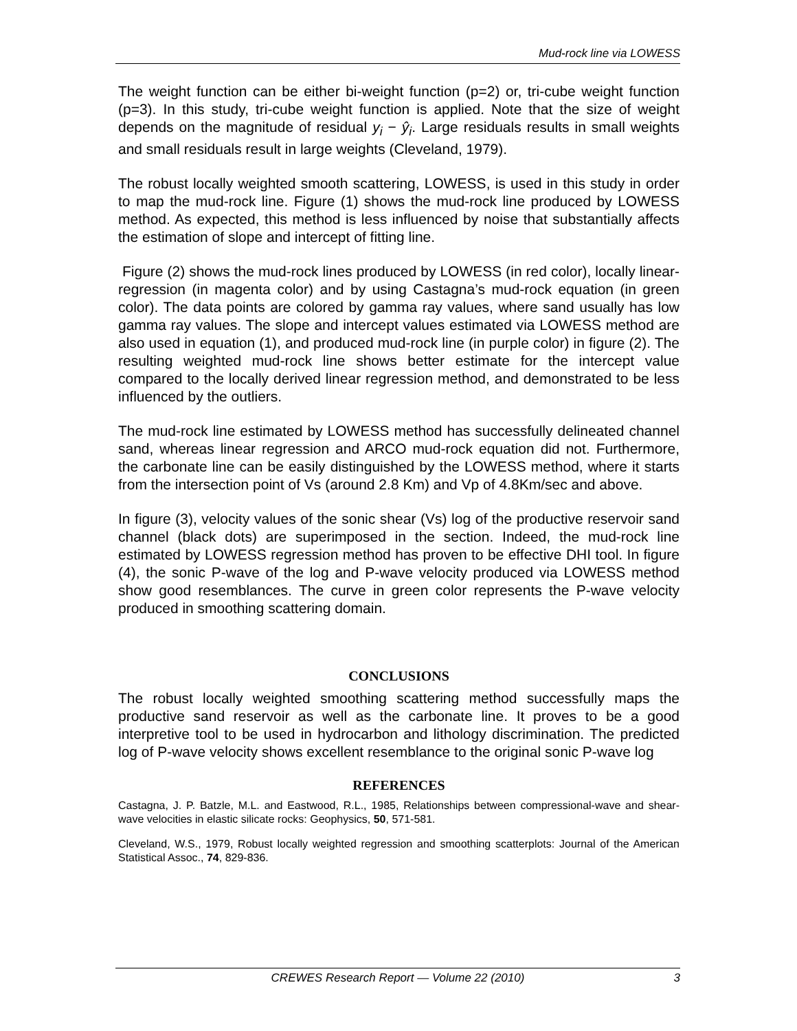Mud-rock line via LOWESS
The weight function can be either bi-weight function (p=2) or, tri-cube weight function (p=3). In this study, tri-cube weight function is applied. Note that the size of weight depends on the magnitude of residual y<sub>i</sub> − ŷ<sub>i</sub>. Large residuals results in small weights and small residuals result in large weights (Cleveland, 1979).
The robust locally weighted smooth scattering, LOWESS, is used in this study in order to map the mud-rock line. Figure (1) shows the mud-rock line produced by LOWESS method. As expected, this method is less influenced by noise that substantially affects the estimation of slope and intercept of fitting line.
Figure (2) shows the mud-rock lines produced by LOWESS (in red color), locally linear-regression (in magenta color) and by using Castagna’s mud-rock equation (in green color). The data points are colored by gamma ray values, where sand usually has low gamma ray values. The slope and intercept values estimated via LOWESS method are also used in equation (1), and produced mud-rock line (in purple color) in figure (2). The resulting weighted mud-rock line shows better estimate for the intercept value compared to the locally derived linear regression method, and demonstrated to be less influenced by the outliers.
The mud-rock line estimated by LOWESS method has successfully delineated channel sand, whereas linear regression and ARCO mud-rock equation did not. Furthermore, the carbonate line can be easily distinguished by the LOWESS method, where it starts from the intersection point of Vs (around 2.8 Km) and Vp of 4.8Km/sec and above.
In figure (3), velocity values of the sonic shear (Vs) log of the productive reservoir sand channel (black dots) are superimposed in the section. Indeed, the mud-rock line estimated by LOWESS regression method has proven to be effective DHI tool. In figure (4), the sonic P-wave of the log and P-wave velocity produced via LOWESS method show good resemblances. The curve in green color represents the P-wave velocity produced in smoothing scattering domain.
CONCLUSIONS
The robust locally weighted smoothing scattering method successfully maps the productive sand reservoir as well as the carbonate line. It proves to be a good interpretive tool to be used in hydrocarbon and lithology discrimination. The predicted log of P-wave velocity shows excellent resemblance to the original sonic P-wave log
REFERENCES
Castagna, J. P. Batzle, M.L. and Eastwood, R.L., 1985, Relationships between compressional-wave and shear-wave velocities in elastic silicate rocks: Geophysics, 50, 571-581.
Cleveland, W.S., 1979, Robust locally weighted regression and smoothing scatterplots: Journal of the American Statistical Assoc., 74, 829-836.
CREWES Research Report — Volume 22 (2010)
3